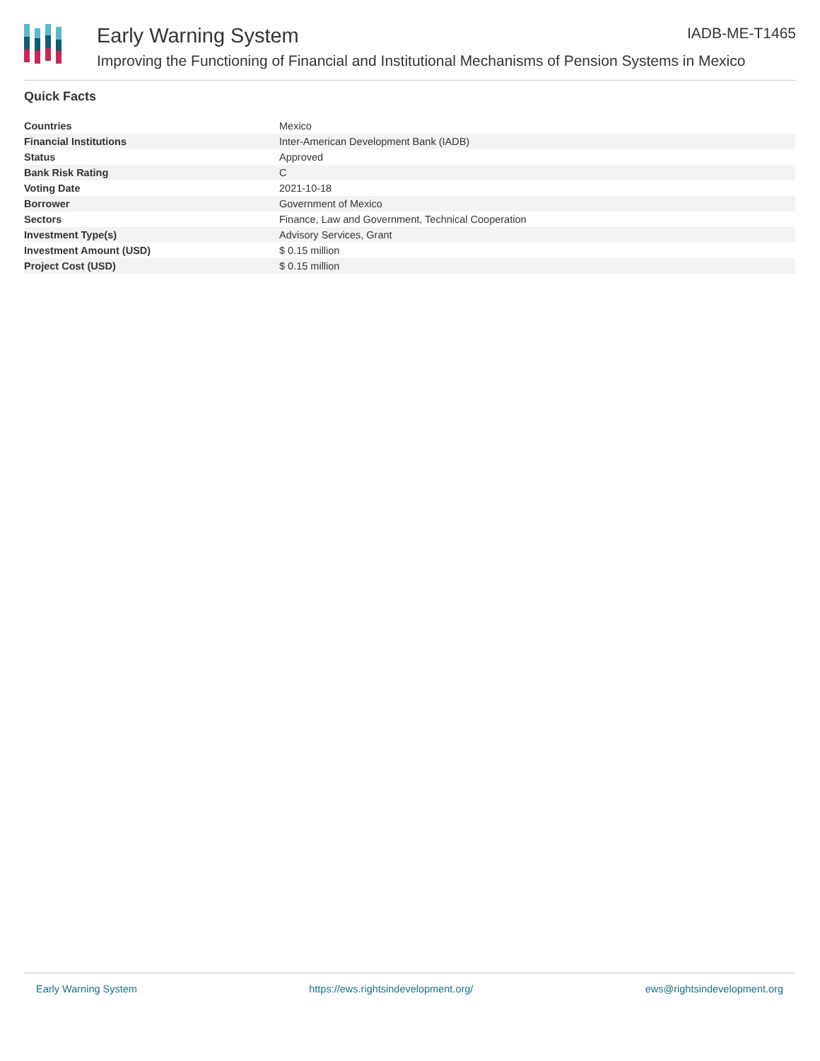Early Warning System IADB-ME-T1465
Improving the Functioning of Financial and Institutional Mechanisms of Pension Systems in Mexico
Quick Facts
| Countries | Mexico |
| Financial Institutions | Inter-American Development Bank (IADB) |
| Status | Approved |
| Bank Risk Rating | C |
| Voting Date | 2021-10-18 |
| Borrower | Government of Mexico |
| Sectors | Finance, Law and Government, Technical Cooperation |
| Investment Type(s) | Advisory Services, Grant |
| Investment Amount (USD) | $ 0.15 million |
| Project Cost (USD) | $ 0.15 million |
Early Warning System https://ews.rightsindevelopment.org/ ews@rightsindevelopment.org